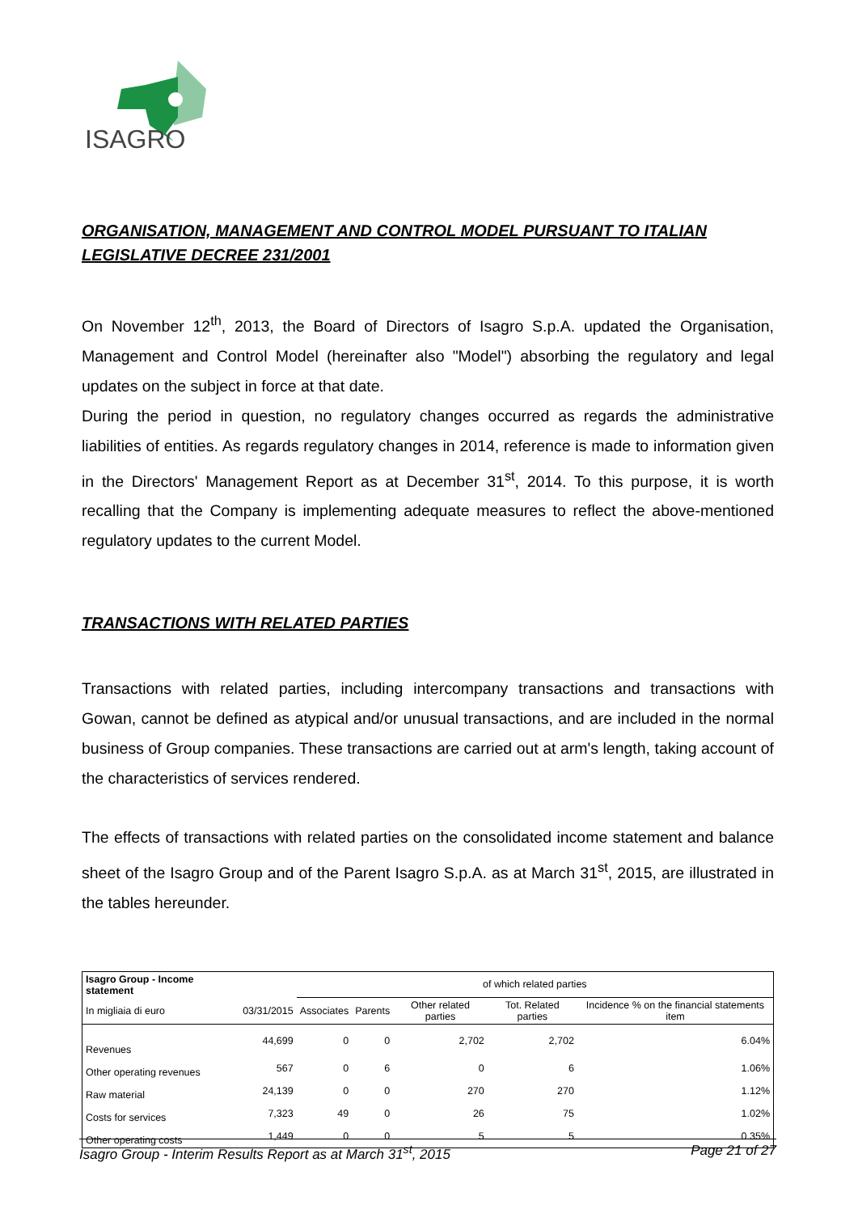ISAGRO
ORGANISATION, MANAGEMENT AND CONTROL MODEL PURSUANT TO ITALIAN LEGISLATIVE DECREE 231/2001
On November 12<sup>th</sup>, 2013, the Board of Directors of Isagro S.p.A. updated the Organisation, Management and Control Model (hereinafter also "Model") absorbing the regulatory and legal updates on the subject in force at that date.
During the period in question, no regulatory changes occurred as regards the administrative liabilities of entities. As regards regulatory changes in 2014, reference is made to information given in the Directors' Management Report as at December 31<sup>st</sup>, 2014. To this purpose, it is worth recalling that the Company is implementing adequate measures to reflect the above-mentioned regulatory updates to the current Model.
TRANSACTIONS WITH RELATED PARTIES
Transactions with related parties, including intercompany transactions and transactions with Gowan, cannot be defined as atypical and/or unusual transactions, and are included in the normal business of Group companies. These transactions are carried out at arm's length, taking account of the characteristics of services rendered.
The effects of transactions with related parties on the consolidated income statement and balance sheet of the Isagro Group and of the Parent Isagro S.p.A. as at March 31<sup>st</sup>, 2015, are illustrated in the tables hereunder.
| Isagro Group - Income statement | | of which related parties | | | | |
| --- | --- | --- | --- | --- | --- | --- |
| In migliaia di euro | 03/31/2015 | Associates | Parents | Other related parties | Tot. Related parties | Incidence % on the financial statements item |
| Revenues | 44,699 | 0 | 0 | 2,702 | 2,702 | 6.04% |
| Other operating revenues | 567 | 0 | 6 | 0 | 6 | 1.06% |
| Raw material | 24,139 | 0 | 0 | 270 | 270 | 1.12% |
| Costs for services | 7,323 | 49 | 0 | 26 | 75 | 1.02% |
| Other operating costs | 1,449 | 0 | 0 | 5 | 5 | 0.35% |
Isagro Group - Interim Results Report as at March 31<sup>st</sup>, 2015 Page 21 of 27